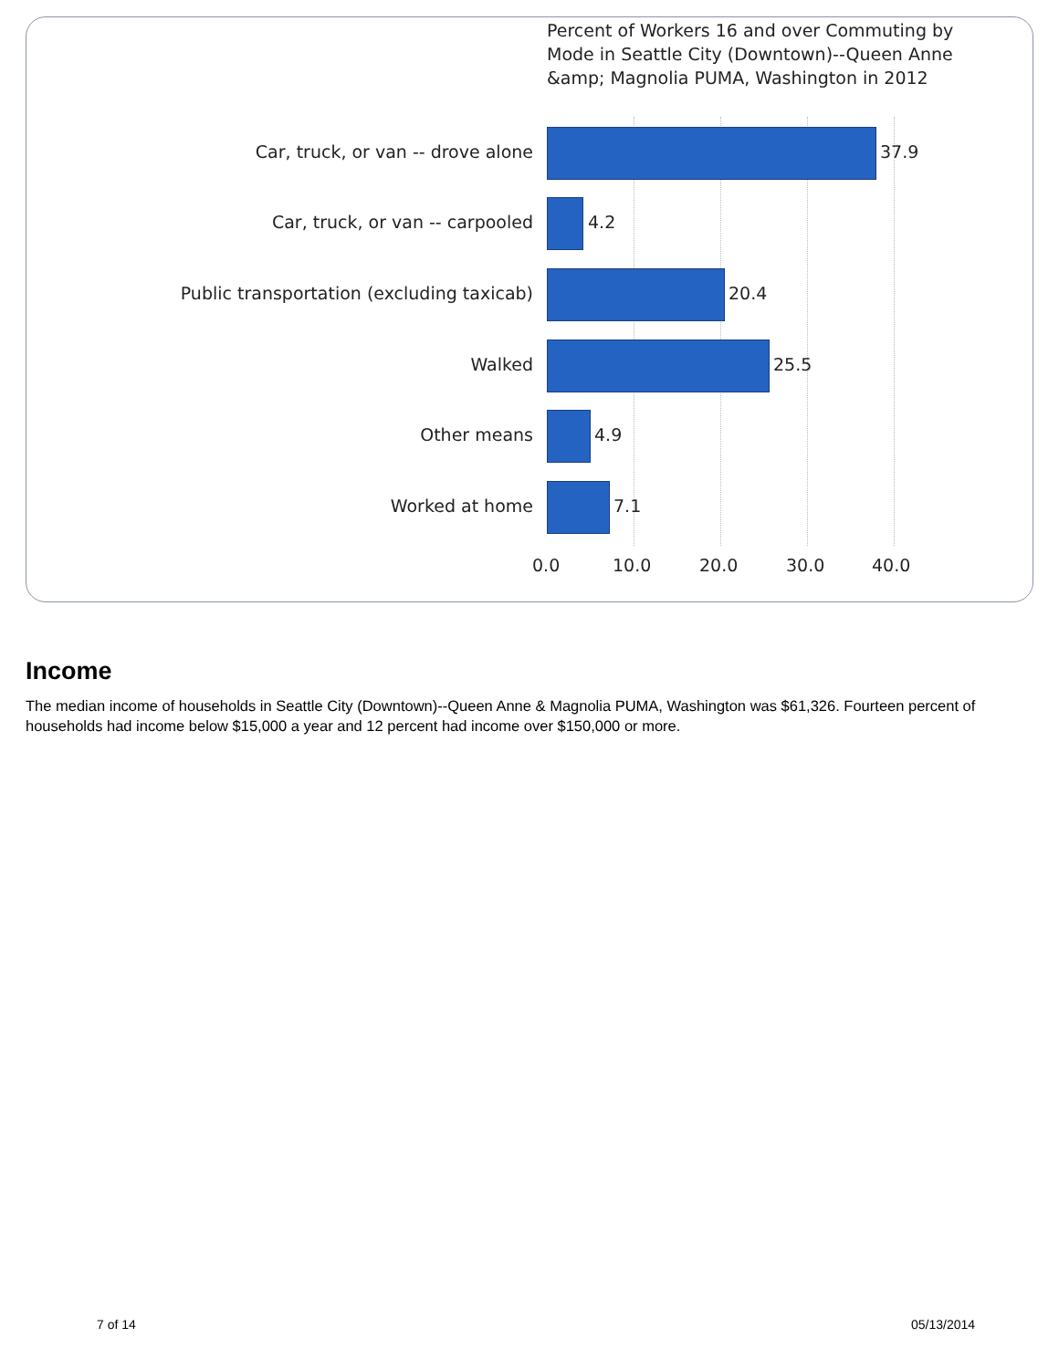Percent of Workers 16 and over Commuting by Mode in Seattle City (Downtown)--Queen Anne &amp; Magnolia PUMA, Washington in 2012
Car, truck, or van -- drove alone 37.9
Car, truck, or van -- carpooled 4.2
Public transportation (excluding taxicab) 20.4
Walked 25.5
Other means 4.9
Worked at home 7.1
0.0 10.0 20.0 30.0 40.0
Income
The median income of households in Seattle City (Downtown)--Queen Anne & Magnolia PUMA, Washington was $61,326. Fourteen percent of households had income below $15,000 a year and 12 percent had income over $150,000 or more.
7 of 14 05/13/2014